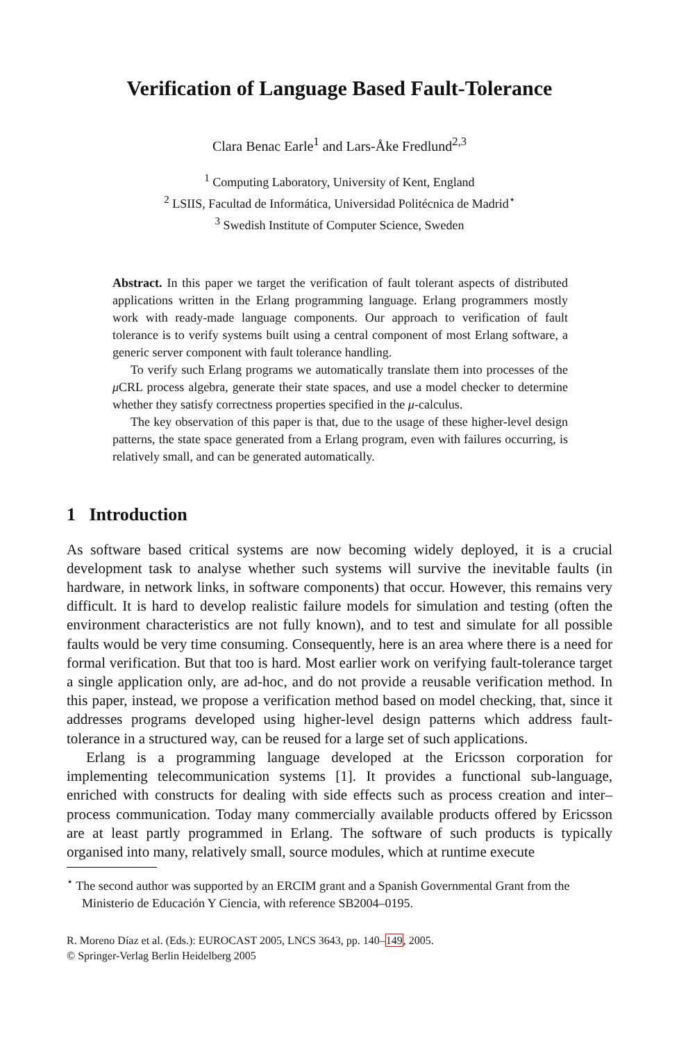Verification of Language Based Fault-Tolerance
Clara Benac Earle<sup>1</sup> and Lars-Åke Fredlund<sup>2,3</sup>
<sup>1</sup> Computing Laboratory, University of Kent, England
<sup>2</sup> LSIIS, Facultad de Informática, Universidad Politécnica de Madrid<sup>⋆</sup>
<sup>3</sup> Swedish Institute of Computer Science, Sweden
Abstract. In this paper we target the verification of fault tolerant aspects of distributed applications written in the Erlang programming language. Erlang programmers mostly work with ready-made language components. Our approach to verification of fault tolerance is to verify systems built using a central component of most Erlang software, a generic server component with fault tolerance handling.
To verify such Erlang programs we automatically translate them into processes of the μ CRL process algebra, generate their state spaces, and use a model checker to determine whether they satisfy correctness properties specified in the μ-calculus.
The key observation of this paper is that, due to the usage of these higher-level design patterns, the state space generated from a Erlang program, even with failures occurring, is relatively small, and can be generated automatically.
1 Introduction
As software based critical systems are now becoming widely deployed, it is a crucial development task to analyse whether such systems will survive the inevitable faults (in hardware, in network links, in software components) that occur. However, this remains very difficult. It is hard to develop realistic failure models for simulation and testing (often the environment characteristics are not fully known), and to test and simulate for all possible faults would be very time consuming. Consequently, here is an area where there is a need for formal verification. But that too is hard. Most earlier work on verifying fault-tolerance target a single application only, are ad-hoc, and do not provide a reusable verification method. In this paper, instead, we propose a verification method based on model checking, that, since it addresses programs developed using higher-level design patterns which address fault-tolerance in a structured way, can be reused for a large set of such applications.
Erlang is a programming language developed at the Ericsson corporation for implementing telecommunication systems [1]. It provides a functional sub-language, enriched with constructs for dealing with side effects such as process creation and inter–process communication. Today many commercially available products offered by Ericsson are at least partly programmed in Erlang. The software of such products is typically organised into many, relatively small, source modules, which at runtime execute
<sup>⋆</sup> The second author was supported by an ERCIM grant and a Spanish Governmental Grant from the Ministerio de Educación Y Ciencia, with reference SB2004–0195.
R. Moreno Díaz et al. (Eds.): EUROCAST 2005, LNCS 3643, pp. 140–149, 2005.
© Springer-Verlag Berlin Heidelberg 2005